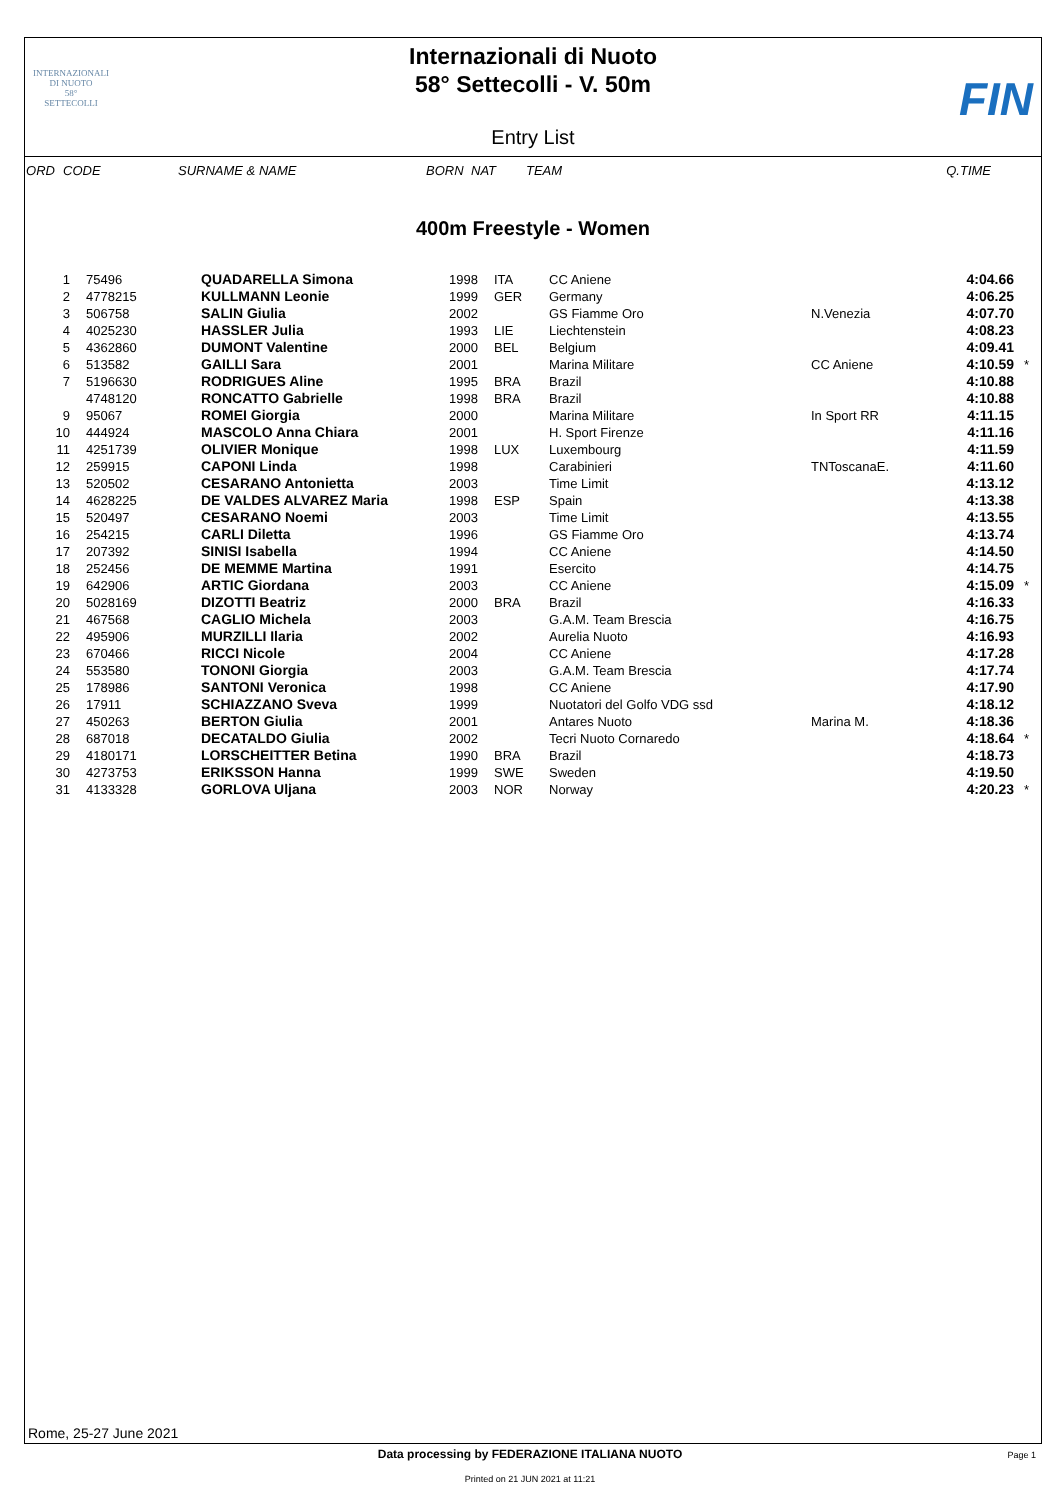INTERNAZIONALI
DI NUOTO
58°
SETTECOLLI
Internazionali di Nuoto
58° Settecolli - V. 50m
FIN
Entry List
| ORD | CODE | SURNAME & NAME | BORN | NAT | TEAM | Q.TIME |
400m Freestyle - Women
| 1 | 75496 | QUADARELLA Simona | 1998 | ITA | CC Aniene | ​ | 4:04.66 | |
| 2 | 4778215 | KULLMANN Leonie | 1999 | GER | Germany | | 4:06.25 | |
| 3 | 506758 | SALIN Giulia | 2002 | | GS Fiamme Oro | N.Venezia | 4:07.70 | |
| 4 | 4025230 | HASSLER Julia | 1993 | LIE | Liechtenstein | | 4:08.23 | |
| 5 | 4362860 | DUMONT Valentine | 2000 | BEL | Belgium | | 4:09.41 | |
| 6 | 513582 | GAILLI Sara | 2001 | | Marina Militare | CC Aniene | 4:10.59 | * |
| 7 | 5196630 | RODRIGUES Aline | 1995 | BRA | Brazil | | 4:10.88 | |
| | 4748120 | RONCATTO Gabrielle | 1998 | BRA | Brazil | | 4:10.88 | |
| 9 | 95067 | ROMEI Giorgia | 2000 | | Marina Militare | In Sport RR | 4:11.15 | |
| 10 | 444924 | MASCOLO Anna Chiara | 2001 | | H. Sport Firenze | | 4:11.16 | |
| 11 | 4251739 | OLIVIER Monique | 1998 | LUX | Luxembourg | | 4:11.59 | |
| 12 | 259915 | CAPONI Linda | 1998 | | Carabinieri | TNToscanaE. | 4:11.60 | |
| 13 | 520502 | CESARANO Antonietta | 2003 | | Time Limit | | 4:13.12 | |
| 14 | 4628225 | DE VALDES ALVAREZ Maria | 1998 | ESP | Spain | | 4:13.38 | |
| 15 | 520497 | CESARANO Noemi | 2003 | | Time Limit | | 4:13.55 | |
| 16 | 254215 | CARLI Diletta | 1996 | | GS Fiamme Oro | | 4:13.74 | |
| 17 | 207392 | SINISI Isabella | 1994 | | CC Aniene | | 4:14.50 | |
| 18 | 252456 | DE MEMME Martina | 1991 | | Esercito | | 4:14.75 | |
| 19 | 642906 | ARTIC Giordana | 2003 | | CC Aniene | | 4:15.09 | * |
| 20 | 5028169 | DIZOTTI Beatriz | 2000 | BRA | Brazil | | 4:16.33 | |
| 21 | 467568 | CAGLIO Michela | 2003 | | G.A.M. Team Brescia | | 4:16.75 | |
| 22 | 495906 | MURZILLI Ilaria | 2002 | | Aurelia Nuoto | | 4:16.93 | |
| 23 | 670466 | RICCI Nicole | 2004 | | CC Aniene | | 4:17.28 | |
| 24 | 553580 | TONONI Giorgia | 2003 | | G.A.M. Team Brescia | | 4:17.74 | |
| 25 | 178986 | SANTONI Veronica | 1998 | | CC Aniene | | 4:17.90 | |
| 26 | 17911 | SCHIAZZANO Sveva | 1999 | | Nuotatori del Golfo VDG ssd | | 4:18.12 | |
| 27 | 450263 | BERTON Giulia | 2001 | | Antares Nuoto | Marina M. | 4:18.36 | |
| 28 | 687018 | DECATALDO Giulia | 2002 | | Tecri Nuoto Cornaredo | | 4:18.64 | * |
| 29 | 4180171 | LORSCHEITTER Betina | 1990 | BRA | Brazil | | 4:18.73 | |
| 30 | 4273753 | ERIKSSON Hanna | 1999 | SWE | Sweden | | 4:19.50 | |
| 31 | 4133328 | GORLOVA Uljana | 2003 | NOR | Norway | | 4:20.23 | * |
Rome, 25-27 June 2021
Data processing by FEDERAZIONE ITALIANA NUOTO
Page 1
Printed on 21 JUN 2021 at 11:21